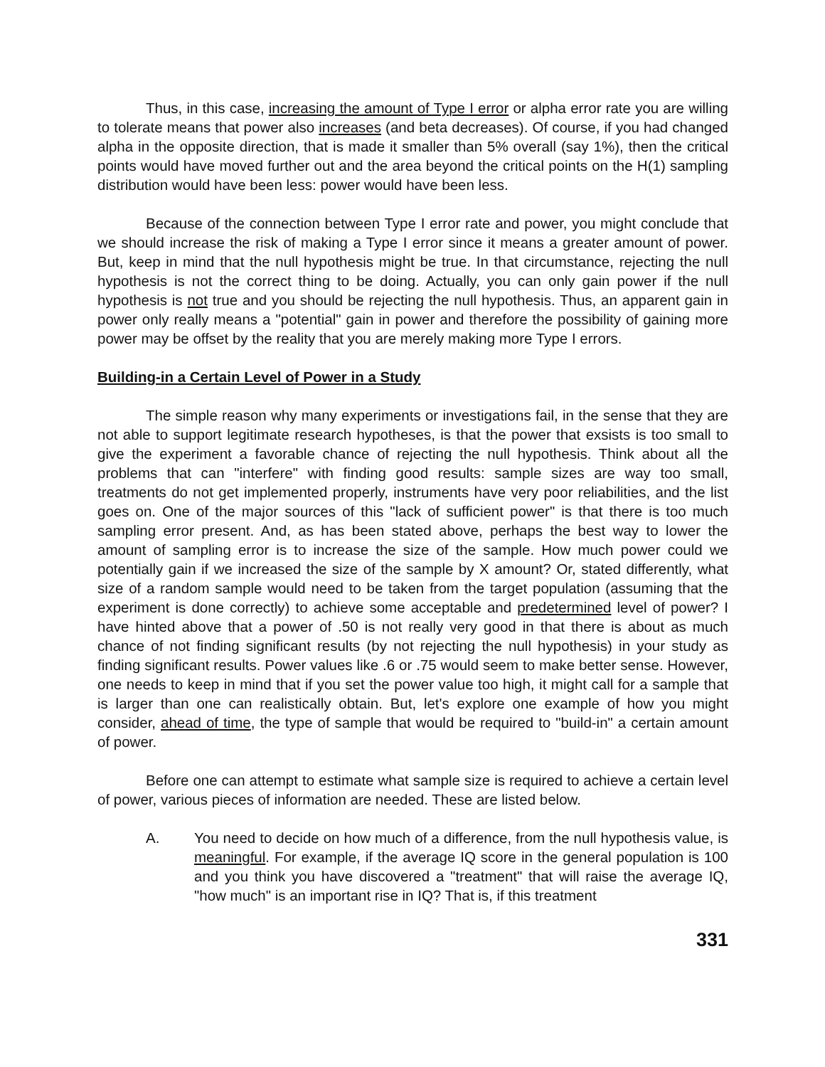Thus, in this case, increasing the amount of Type I error or alpha error rate you are willing to tolerate means that power also increases (and beta decreases). Of course, if you had changed alpha in the opposite direction, that is made it smaller than 5% overall (say 1%), then the critical points would have moved further out and the area beyond the critical points on the H(1) sampling distribution would have been less: power would have been less.
Because of the connection between Type I error rate and power, you might conclude that we should increase the risk of making a Type I error since it means a greater amount of power. But, keep in mind that the null hypothesis might be true. In that circumstance, rejecting the null hypothesis is not the correct thing to be doing. Actually, you can only gain power if the null hypothesis is not true and you should be rejecting the null hypothesis. Thus, an apparent gain in power only really means a "potential" gain in power and therefore the possibility of gaining more power may be offset by the reality that you are merely making more Type I errors.
Building-in a Certain Level of Power in a Study
The simple reason why many experiments or investigations fail, in the sense that they are not able to support legitimate research hypotheses, is that the power that exsists is too small to give the experiment a favorable chance of rejecting the null hypothesis. Think about all the problems that can "interfere" with finding good results: sample sizes are way too small, treatments do not get implemented properly, instruments have very poor reliabilities, and the list goes on. One of the major sources of this "lack of sufficient power" is that there is too much sampling error present. And, as has been stated above, perhaps the best way to lower the amount of sampling error is to increase the size of the sample. How much power could we potentially gain if we increased the size of the sample by X amount? Or, stated differently, what size of a random sample would need to be taken from the target population (assuming that the experiment is done correctly) to achieve some acceptable and predetermined level of power? I have hinted above that a power of .50 is not really very good in that there is about as much chance of not finding significant results (by not rejecting the null hypothesis) in your study as finding significant results. Power values like .6 or .75 would seem to make better sense. However, one needs to keep in mind that if you set the power value too high, it might call for a sample that is larger than one can realistically obtain. But, let's explore one example of how you might consider, ahead of time, the type of sample that would be required to "build-in" a certain amount of power.
Before one can attempt to estimate what sample size is required to achieve a certain level of power, various pieces of information are needed. These are listed below.
A. You need to decide on how much of a difference, from the null hypothesis value, is meaningful. For example, if the average IQ score in the general population is 100 and you think you have discovered a "treatment" that will raise the average IQ, "how much" is an important rise in IQ? That is, if this treatment
331